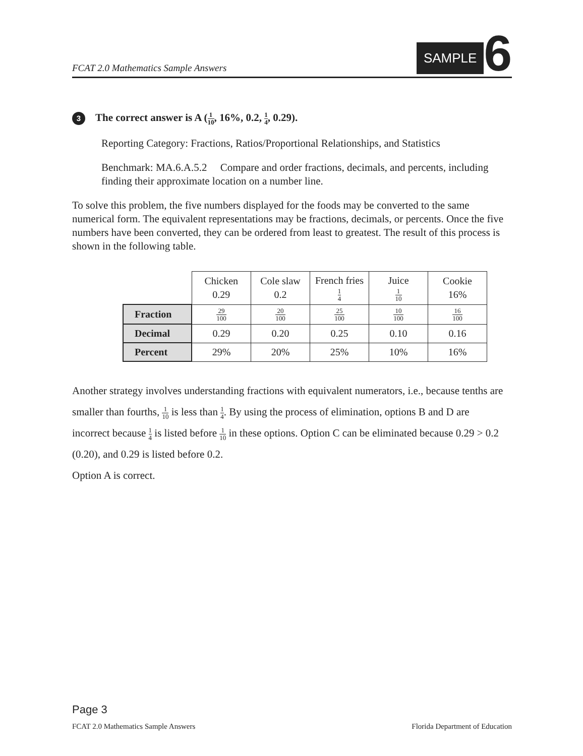FCAT 2.0 Mathematics Sample Answers
SAMPLE
6
3
The correct answer is A (1 10, 16%, 0.2, 1 4, 0.29).
Reporting Category: Fractions, Ratios/Proportional Relationships, and Statistics
Benchmark: MA.6.A.5.2 Compare and order fractions, decimals, and percents, including finding their approximate location on a number line.
To solve this problem, the five numbers displayed for the foods may be converted to the same numerical form. The equivalent representations may be fractions, decimals, or percents. Once the five numbers have been converted, they can be ordered from least to greatest. The result of this process is shown in the following table.
| | Chicken 0.29 | Cole slaw 0.2 | French fries 1 4 | Juice 1 10 | Cookie 16% |
| Fraction | 29 100 | 20 100 | 25 100 | 10 100 | 16 100 |
| Decimal | 0.29 | 0.20 | 0.25 | 0.10 | 0.16 |
| Percent | 29% | 20% | 25% | 10% | 16% |
Another strategy involves understanding fractions with equivalent numerators, i.e., because tenths are smaller than fourths, 1 10 is less than 1 4. By using the process of elimination, options B and D are incorrect because 1 4 is listed before 1 10 in these options. Option C can be eliminated because 0.29 > 0.2 (0.20), and 0.29 is listed before 0.2.
Option A is correct.
Page 3
FCAT 2.0 Mathematics Sample Answers Florida Department of Education